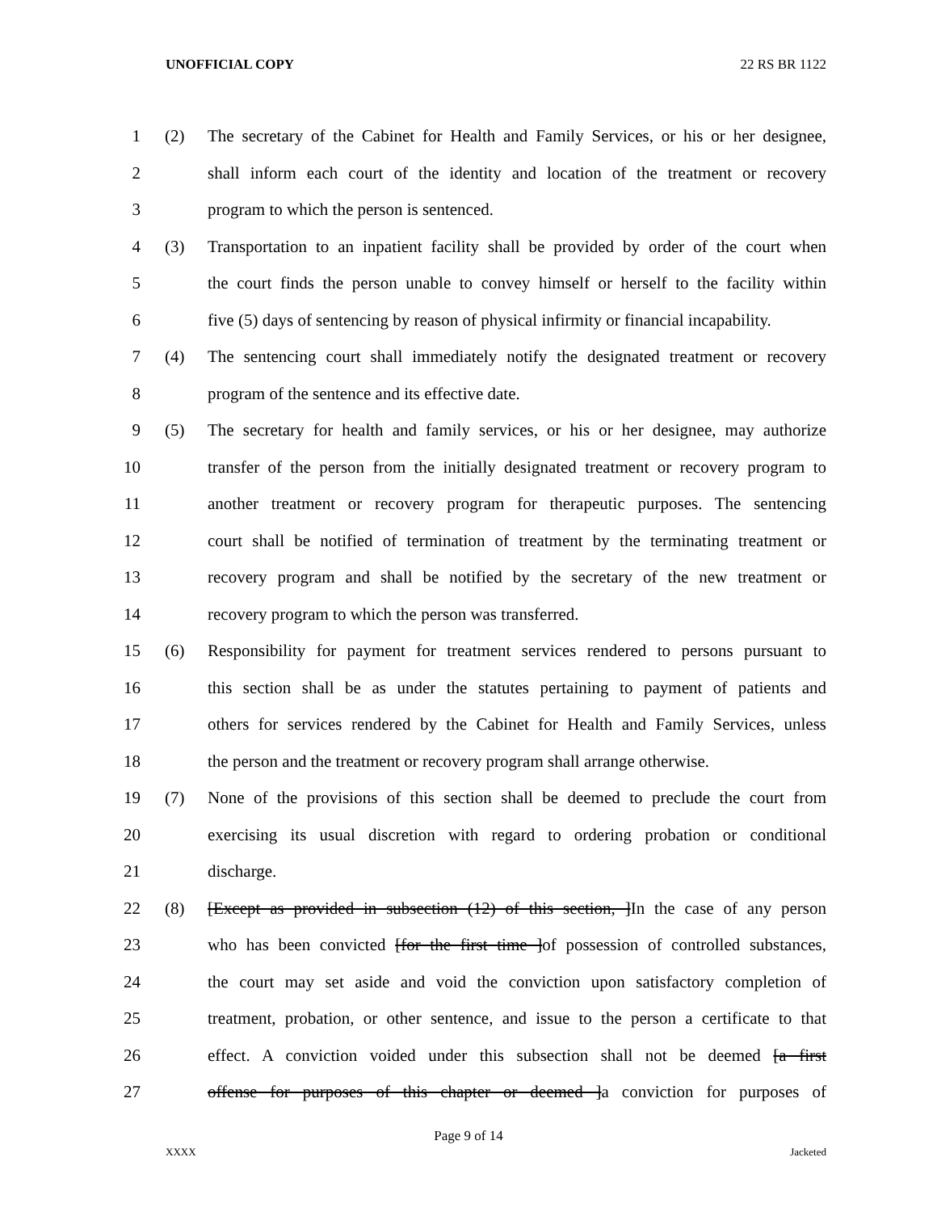UNOFFICIAL COPY 22 RS BR 1122
1 (2) The secretary of the Cabinet for Health and Family Services, or his or her designee,
2 shall inform each court of the identity and location of the treatment or recovery
3 program to which the person is sentenced.
4 (3) Transportation to an inpatient facility shall be provided by order of the court when
5 the court finds the person unable to convey himself or herself to the facility within
6 five (5) days of sentencing by reason of physical infirmity or financial incapability.
7 (4) The sentencing court shall immediately notify the designated treatment or recovery
8 program of the sentence and its effective date.
9 (5) The secretary for health and family services, or his or her designee, may authorize
10 transfer of the person from the initially designated treatment or recovery program to
11 another treatment or recovery program for therapeutic purposes. The sentencing
12 court shall be notified of termination of treatment by the terminating treatment or
13 recovery program and shall be notified by the secretary of the new treatment or
14 recovery program to which the person was transferred.
15 (6) Responsibility for payment for treatment services rendered to persons pursuant to
16 this section shall be as under the statutes pertaining to payment of patients and
17 others for services rendered by the Cabinet for Health and Family Services, unless
18 the person and the treatment or recovery program shall arrange otherwise.
19 (7) None of the provisions of this section shall be deemed to preclude the court from
20 exercising its usual discretion with regard to ordering probation or conditional
21 discharge.
22 (8) [Except as provided in subsection (12) of this section, ]In the case of any person
23 who has been convicted [for the first time ]of possession of controlled substances,
24 the court may set aside and void the conviction upon satisfactory completion of
25 treatment, probation, or other sentence, and issue to the person a certificate to that
26 effect. A conviction voided under this subsection shall not be deemed [a first
27 offense for purposes of this chapter or deemed ]a conviction for purposes of
Page 9 of 14
XXXX Jacketed